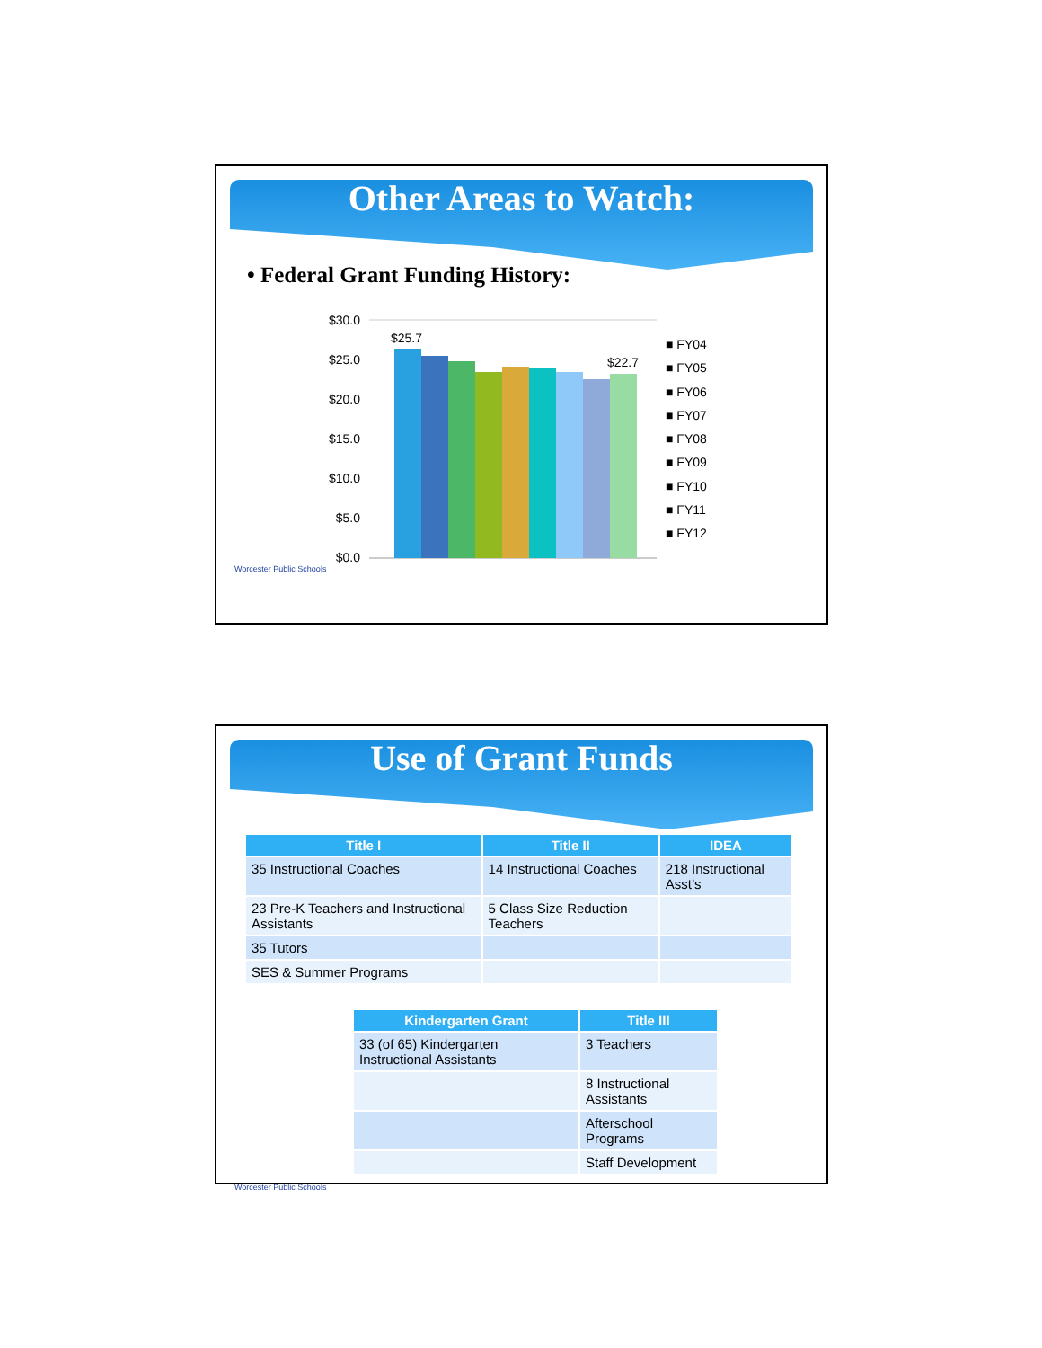Other Areas to Watch:
• Federal Grant Funding History:
$30.0
$25.0
$20.0
$15.0
$10.0
$5.0
$0.0
$25.7
$22.7
■ FY04
■ FY05
■ FY06
■ FY07
■ FY08
■ FY09
■ FY10
■ FY11
■ FY12
Worcester Public Schools
Use of Grant Funds
| Title I | Title II | IDEA |
| --- | --- | --- |
| 35 Instructional Coaches | 14 Instructional Coaches | 218 Instructional Asst’s |
| 23 Pre-K Teachers and Instructional Assistants | 5 Class Size Reduction Teachers | |
| 35 Tutors | | |
| SES & Summer Programs | | |
| Kindergarten Grant | Title III |
| --- | --- |
| 33 (of 65) Kindergarten Instructional Assistants | 3 Teachers |
| | 8 Instructional Assistants |
| | Afterschool Programs |
| | Staff Development |
Worcester Public Schools